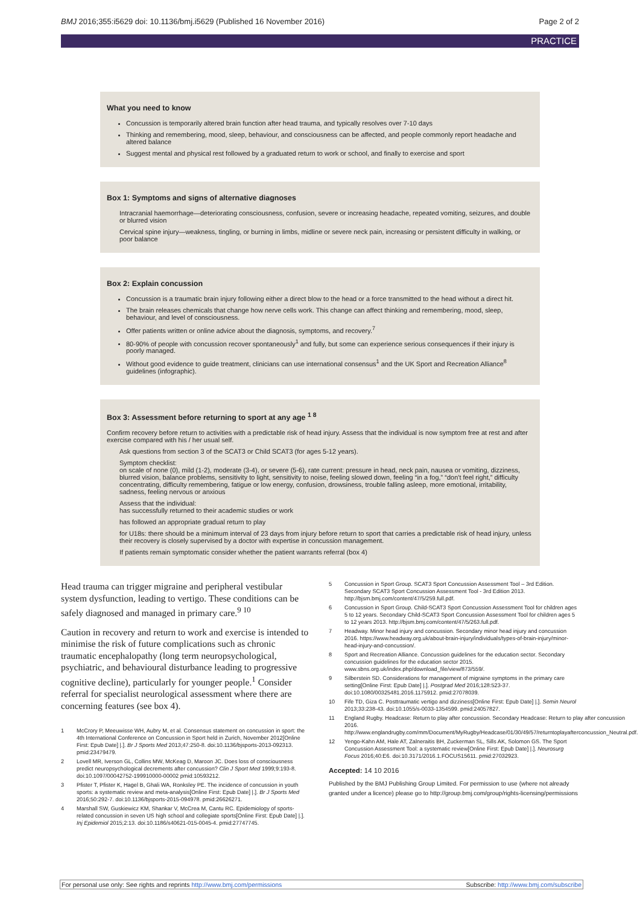BMJ 2016;355:i5629 doi: 10.1136/bmj.i5629 (Published 16 November 2016) Page 2 of 2
PRACTICE
What you need to know
Concussion is temporarily altered brain function after head trauma, and typically resolves over 7-10 days
Thinking and remembering, mood, sleep, behaviour, and consciousness can be affected, and people commonly report headache and altered balance
Suggest mental and physical rest followed by a graduated return to work or school, and finally to exercise and sport
Box 1: Symptoms and signs of alternative diagnoses
Intracranial haemorrhage—deteriorating consciousness, confusion, severe or increasing headache, repeated vomiting, seizures, and double or blurred vision
Cervical spine injury—weakness, tingling, or burning in limbs, midline or severe neck pain, increasing or persistent difficulty in walking, or poor balance
Box 2: Explain concussion
Concussion is a traumatic brain injury following either a direct blow to the head or a force transmitted to the head without a direct hit.
The brain releases chemicals that change how nerve cells work. This change can affect thinking and remembering, mood, sleep, behaviour, and level of consciousness.
Offer patients written or online advice about the diagnosis, symptoms, and recovery.<sup>7</sup>
80-90% of people with concussion recover spontaneously<sup>1</sup> and fully, but some can experience serious consequences if their injury is poorly managed.
Without good evidence to guide treatment, clinicians can use international consensus<sup>1</sup> and the UK Sport and Recreation Alliance<sup>8</sup> guidelines (infographic).
Box 3: Assessment before returning to sport at any age <sup>1 8</sup>
Confirm recovery before return to activities with a predictable risk of head injury. Assess that the individual is now symptom free at rest and after exercise compared with his / her usual self.
Ask questions from section 3 of the SCAT3 or Child SCAT3 (for ages 5-12 years).
Symptom checklist:
on scale of none (0), mild (1-2), moderate (3-4), or severe (5-6), rate current: pressure in head, neck pain, nausea or vomiting, dizziness, blurred vision, balance problems, sensitivity to light, sensitivity to noise, feeling slowed down, feeling “in a fog,” “don't feel right,” difficulty concentrating, difficulty remembering, fatigue or low energy, confusion, drowsiness, trouble falling asleep, more emotional, irritability, sadness, feeling nervous or anxious
Assess that the individual:
has successfully returned to their academic studies or work
has followed an appropriate gradual return to play
for U18s: there should be a minimum interval of 23 days from injury before return to sport that carries a predictable risk of head injury, unless their recovery is closely supervised by a doctor with expertise in concussion management.
If patients remain symptomatic consider whether the patient warrants referral (box 4)
Head trauma can trigger migraine and peripheral vestibular system dysfunction, leading to vertigo. These conditions can be safely diagnosed and managed in primary care.<sup>9 10</sup>
Caution in recovery and return to work and exercise is intended to minimise the risk of future complications such as chronic traumatic encephalopathy (long term neuropsychological, psychiatric, and behavioural disturbance leading to progressive cognitive decline), particularly for younger people.<sup>1</sup> Consider referral for specialist neurological assessment where there are concerning features (see box 4).
1 McCrory P, Meeuwisse WH, Aubry M, et al. Consensus statement on concussion in sport: the 4th International Conference on Concussion in Sport held in Zurich, November 2012[Online First: Epub Date] |.]. Br J Sports Med 2013;47:250-8. doi:10.1136/bjsports-2013-092313. pmid:23479479.
2 Lovell MR, Iverson GL, Collins MW, McKeag D, Maroon JC. Does loss of consciousness predict neuropsychological decrements after concussion? Clin J Sport Med 1999;9:193-8. doi:10.1097/00042752-199910000-00002 pmid:10593212.
3 Pfister T, Pfister K, Hagel B, Ghali WA, Ronksley PE. The incidence of concussion in youth sports: a systematic review and meta-analysis[Online First: Epub Date] |.]. Br J Sports Med 2016;50:292-7. doi:10.1136/bjsports-2015-094978. pmid:26626271.
4 Marshall SW, Guskiewicz KM, Shankar V, McCrea M, Cantu RC. Epidemiology of sports-related concussion in seven US high school and collegiate sports[Online First: Epub Date] |.]. Inj Epidemiol 2015;2:13. doi:10.1186/s40621-015-0045-4. pmid:27747745.
5 Concussion in Sport Group. SCAT3 Sport Concussion Assessment Tool – 3rd Edition. Secondary SCAT3 Sport Concussion Assessment Tool - 3rd Edition 2013. http://bjsm.bmj.com/content/47/5/259.full.pdf.
6 Concussion in Sport Group. Child-SCAT3 Sport Concussion Assessment Tool for children ages 5 to 12 years. Secondary Child-SCAT3 Sport Concussion Assessment Tool for children ages 5 to 12 years 2013. http://bjsm.bmj.com/content/47/5/263.full.pdf.
7 Headway. Minor head injury and concussion. Secondary minor head injury and concussion 2016. https://www.headway.org.uk/about-brain-injury/individuals/types-of-brain-injury/minor-head-injury-and-concussion/.
8 Sport and Recreation Alliance. Concussion guidelines for the education sector. Secondary concussion guidelines for the education sector 2015. www.sbns.org.uk/index.php/download_file/view/873/559/.
9 Silberstein SD. Considerations for management of migraine symptoms in the primary care setting[Online First: Epub Date] |.]. Postgrad Med 2016;128:523-37. doi:10.1080/00325481.2016.1175912. pmid:27078039.
10 Fife TD, Giza C. Posttraumatic vertigo and dizziness[Online First: Epub Date] |.]. Semin Neurol 2013;33:238-43. doi:10.1055/s-0033-1354599. pmid:24057827.
11 England Rugby. Headcase: Return to play after concussion. Secondary Headcase: Return to play after concussion 2016. http://www.englandrugby.com/mm/Document/MyRugby/Headcase/01/30/49/57/returntoplayafterconcussion_Neutral.pdf.
12 Yengo-Kahn AM, Hale AT, Zalneraitis BH, Zuckerman SL, Sills AK, Solomon GS. The Sport Concussion Assessment Tool: a systematic review[Online First: Epub Date] |.]. Neurosurg Focus 2016;40:E6. doi:10.3171/2016.1.FOCUS15611. pmid:27032923.
Accepted: 14 10 2016
Published by the BMJ Publishing Group Limited. For permission to use (where not already granted under a licence) please go to http://group.bmj.com/group/rights-licensing/permissions
For personal use only: See rights and reprints http://www.bmj.com/permissions Subscribe: http://www.bmj.com/subscribe